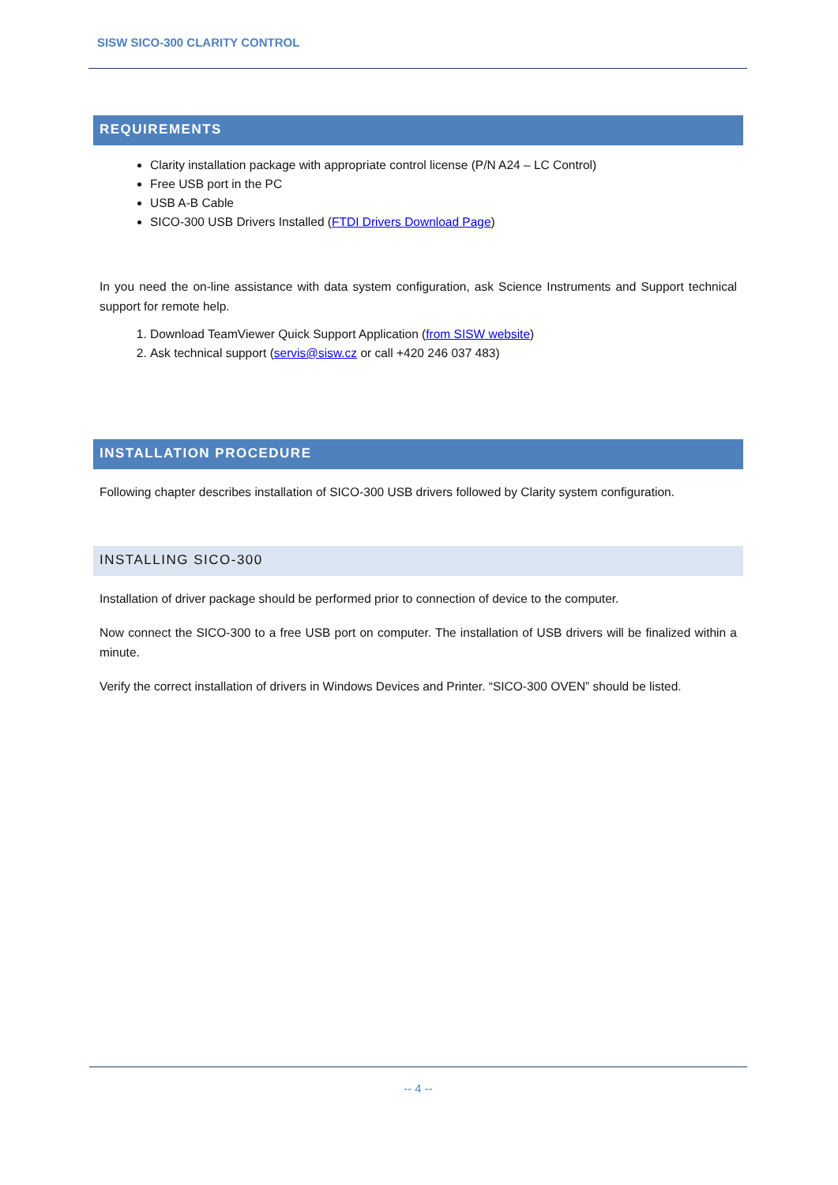SISW SICO-300 CLARITY CONTROL
REQUIREMENTS
Clarity installation package with appropriate control license (P/N A24 – LC Control)
Free USB port in the PC
USB A-B Cable
SICO-300 USB Drivers Installed (FTDI Drivers Download Page)
In you need the on-line assistance with data system configuration, ask Science Instruments and Support technical support for remote help.
1. Download TeamViewer Quick Support Application (from SISW website)
2. Ask technical support (servis@sisw.cz or call +420 246 037 483)
INSTALLATION PROCEDURE
Following chapter describes installation of SICO-300 USB drivers followed by Clarity system configuration.
INSTALLING SICO-300
Installation of driver package should be performed prior to connection of device to the computer.
Now connect the SICO-300 to a free USB port on computer. The installation of USB drivers will be finalized within a minute.
Verify the correct installation of drivers in Windows Devices and Printer. “SICO-300 OVEN” should be listed.
-- 4 --